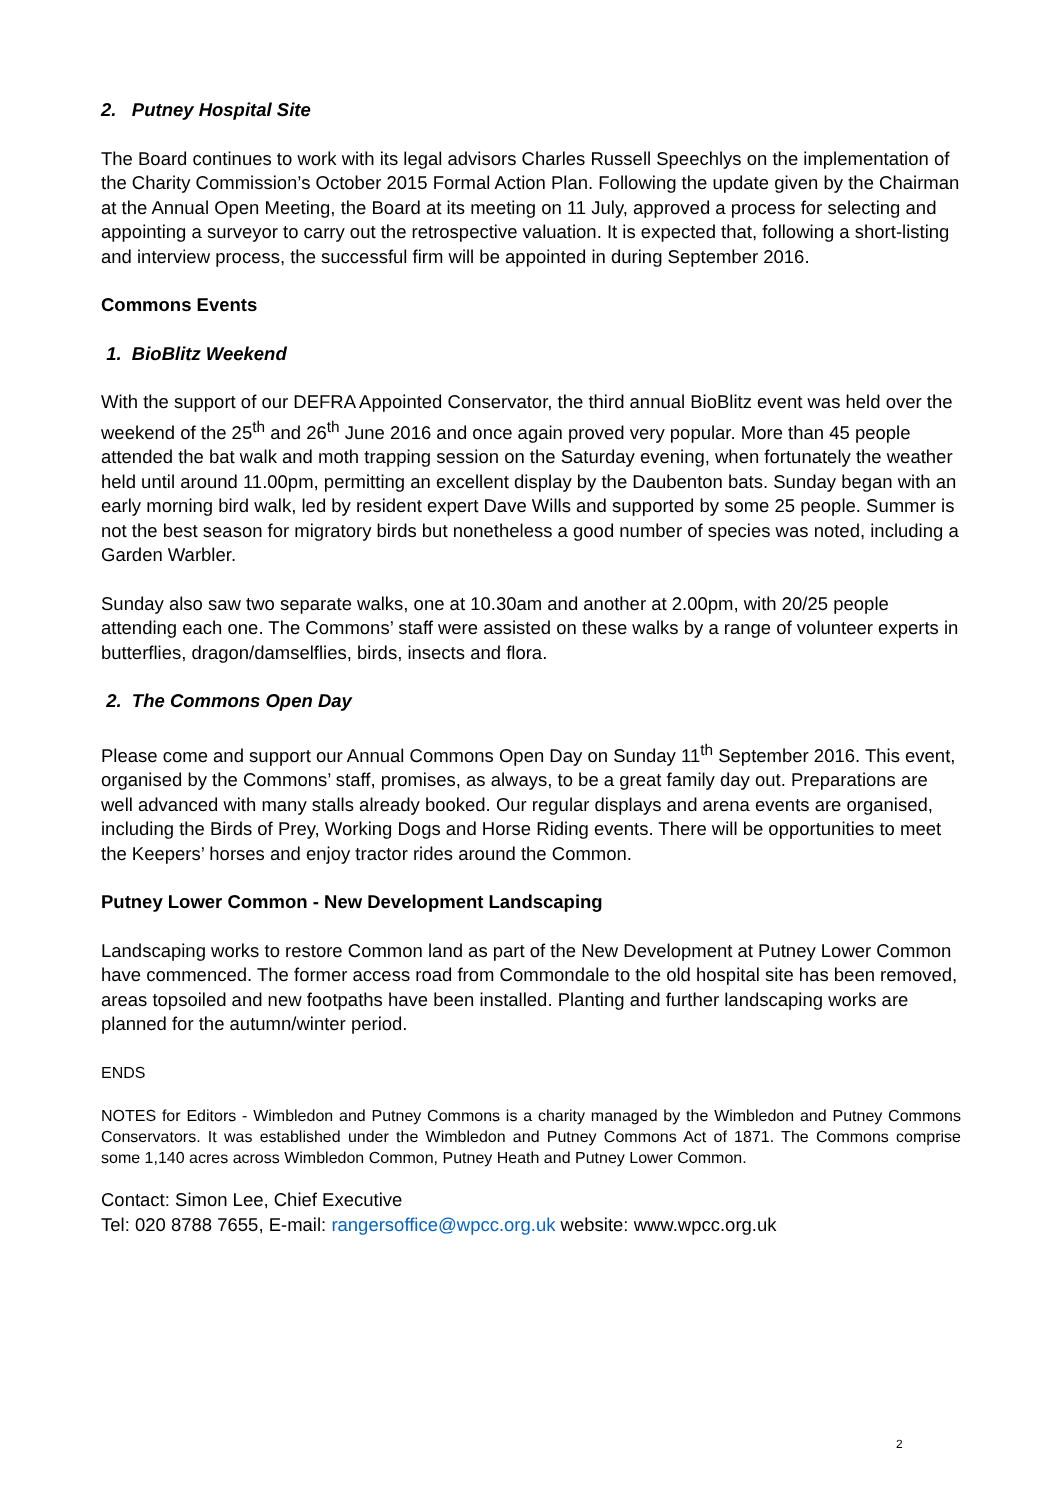2. Putney Hospital Site
The Board continues to work with its legal advisors Charles Russell Speechlys on the implementation of the Charity Commission’s October 2015 Formal Action Plan. Following the update given by the Chairman at the Annual Open Meeting, the Board at its meeting on 11 July, approved a process for selecting and appointing a surveyor to carry out the retrospective valuation. It is expected that, following a short-listing and interview process, the successful firm will be appointed in during September 2016.
Commons Events
1. BioBlitz Weekend
With the support of our DEFRA Appointed Conservator, the third annual BioBlitz event was held over the weekend of the 25<sup>th</sup> and 26<sup>th</sup> June 2016 and once again proved very popular. More than 45 people attended the bat walk and moth trapping session on the Saturday evening, when fortunately the weather held until around 11.00pm, permitting an excellent display by the Daubenton bats. Sunday began with an early morning bird walk, led by resident expert Dave Wills and supported by some 25 people. Summer is not the best season for migratory birds but nonetheless a good number of species was noted, including a Garden Warbler.
Sunday also saw two separate walks, one at 10.30am and another at 2.00pm, with 20/25 people attending each one. The Commons’ staff were assisted on these walks by a range of volunteer experts in butterflies, dragon/damselflies, birds, insects and flora.
2. The Commons Open Day
Please come and support our Annual Commons Open Day on Sunday 11<sup>th</sup> September 2016. This event, organised by the Commons’ staff, promises, as always, to be a great family day out. Preparations are well advanced with many stalls already booked. Our regular displays and arena events are organised, including the Birds of Prey, Working Dogs and Horse Riding events. There will be opportunities to meet the Keepers’ horses and enjoy tractor rides around the Common.
Putney Lower Common - New Development Landscaping
Landscaping works to restore Common land as part of the New Development at Putney Lower Common have commenced. The former access road from Commondale to the old hospital site has been removed, areas topsoiled and new footpaths have been installed. Planting and further landscaping works are planned for the autumn/winter period.
ENDS
NOTES for Editors - Wimbledon and Putney Commons is a charity managed by the Wimbledon and Putney Commons Conservators. It was established under the Wimbledon and Putney Commons Act of 1871. The Commons comprise some 1,140 acres across Wimbledon Common, Putney Heath and Putney Lower Common.
Contact: Simon Lee, Chief Executive
Tel: 020 8788 7655, E-mail: rangersoffice@wpcc.org.uk website: www.wpcc.org.uk
2